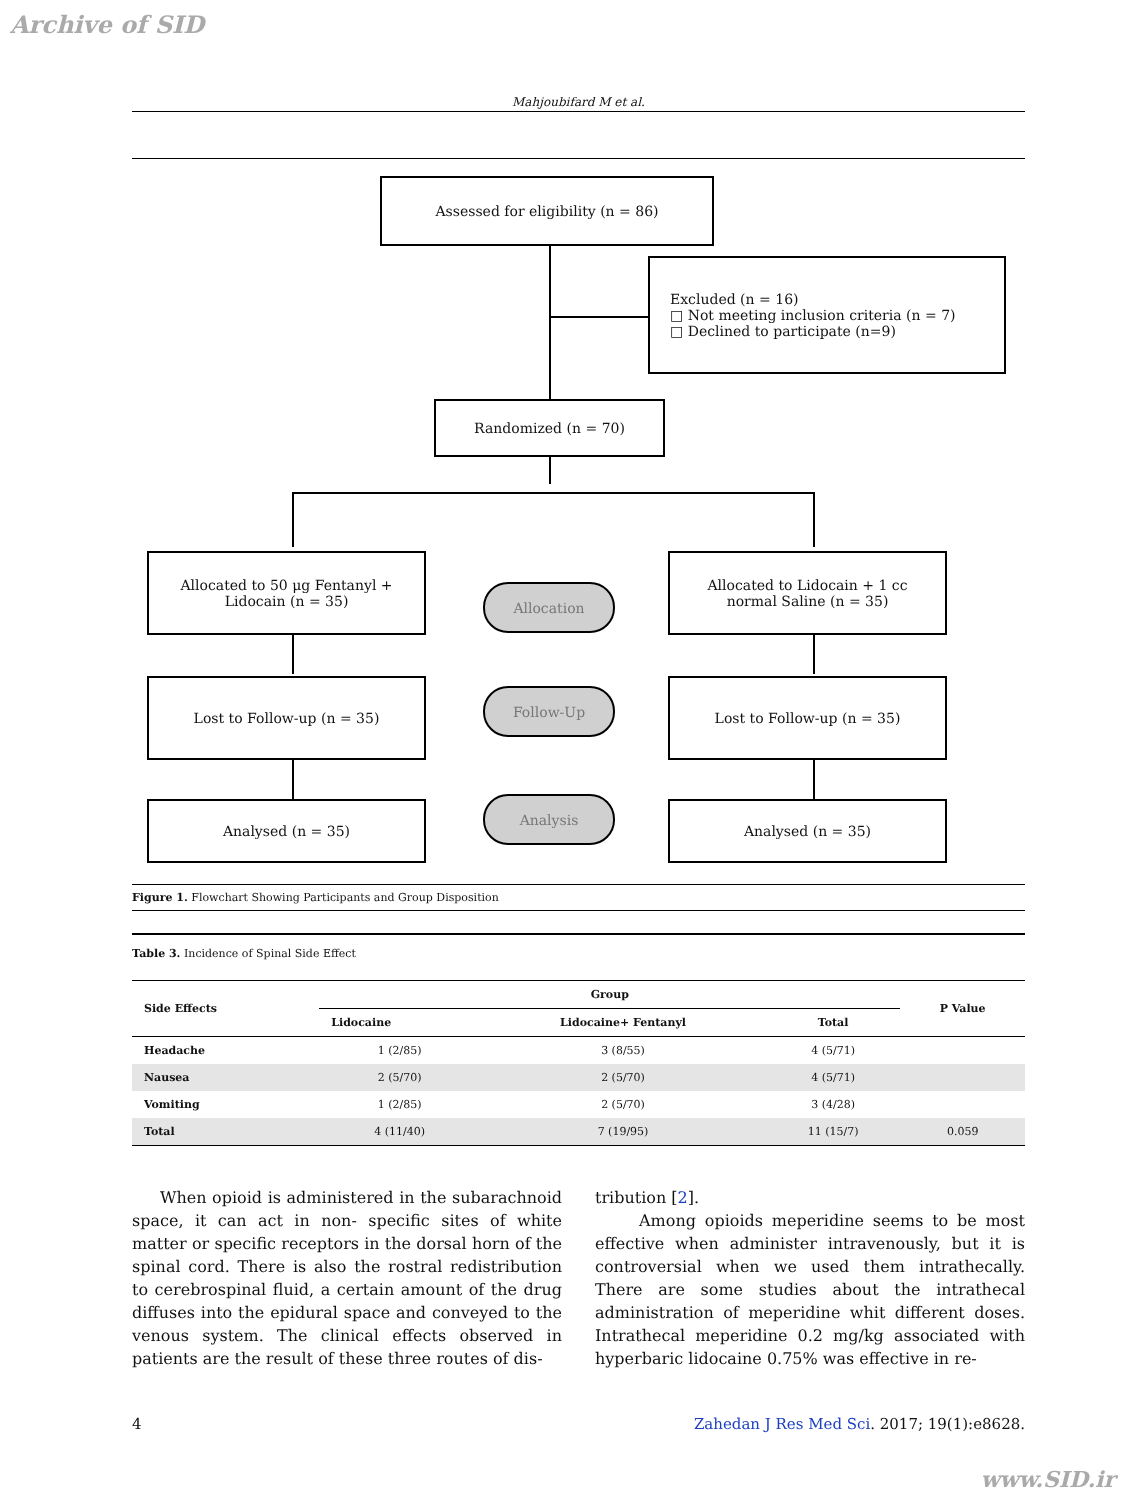Archive of SID
Mahjoubifard M et al.
Assessed for eligibility (n = 86)
Excluded (n = 16)
□ Not meeting inclusion criteria (n = 7)
□ Declined to participate (n=9)
Randomized (n = 70)
Allocated to 50 μg Fentanyl +
Lidocain (n = 35)
Allocation
Allocated to Lidocain + 1 cc
normal Saline (n = 35)
Lost to Follow-up (n = 35)
Follow-Up
Lost to Follow-up (n = 35)
Analysed (n = 35) Analysis Analysed (n = 35)
Figure 1. Flowchart Showing Participants and Group Disposition
Table 3. Incidence of Spinal Side Effect
| Side Effects | Group | | | P Value |
| --- | --- | --- | --- | --- |
| | Lidocaine | Lidocaine+ Fentanyl | Total | |
| Headache | 1 (2/85) | 3 (8/55) | 4 (5/71) | |
| Nausea | 2 (5/70) | 2 (5/70) | 4 (5/71) | |
| Vomiting | 1 (2/85) | 2 (5/70) | 3 (4/28) | |
| Total | 4 (11/40) | 7 (19/95) | 11 (15/7) | 0.059 |
When opioid is administered in the subarachnoid space, it can act in non- specific sites of white matter or specific receptors in the dorsal horn of the spinal cord. There is also the rostral redistribution to cerebrospinal fluid, a certain amount of the drug diffuses into the epidural space and conveyed to the venous system. The clinical effects observed in patients are the result of these three routes of dis-
tribution [2].
Among opioids meperidine seems to be most effective when administer intravenously, but it is controversial when we used them intrathecally. There are some studies about the intrathecal administration of meperidine whit different doses. Intrathecal meperidine 0.2 mg/kg associated with hyperbaric lidocaine 0.75% was effective in re-
4 Zahedan J Res Med Sci. 2017; 19(1):e8628.
www.SID.ir